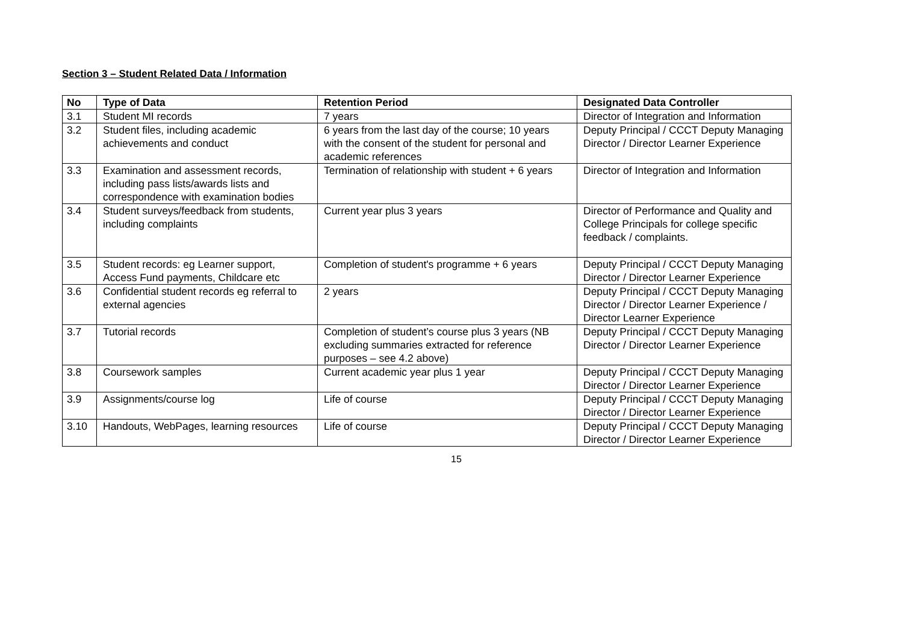Section 3 – Student Related Data / Information
| No | Type of Data | Retention Period | Designated Data Controller |
| --- | --- | --- | --- |
| 3.1 | Student MI records | 7 years | Director of Integration and Information |
| 3.2 | Student files, including academic achievements and conduct | 6 years from the last day of the course; 10 years with the consent of the student for personal and academic references | Deputy Principal / CCCT Deputy Managing Director / Director Learner Experience |
| 3.3 | Examination and assessment records, including pass lists/awards lists and correspondence with examination bodies | Termination of relationship with student + 6 years | Director of Integration and Information |
| 3.4 | Student surveys/feedback from students, including complaints | Current year plus 3 years | Director of Performance and Quality and College Principals for college specific feedback / complaints. |
| 3.5 | Student records: eg Learner support, Access Fund payments, Childcare etc | Completion of student's programme + 6 years | Deputy Principal / CCCT Deputy Managing Director / Director Learner Experience |
| 3.6 | Confidential student records eg referral to external agencies | 2 years | Deputy Principal / CCCT Deputy Managing Director / Director Learner Experience / Director Learner Experience |
| 3.7 | Tutorial records | Completion of student’s course plus 3 years (NB excluding summaries extracted for reference purposes – see 4.2 above) | Deputy Principal / CCCT Deputy Managing Director / Director Learner Experience |
| 3.8 | Coursework samples | Current academic year plus 1 year | Deputy Principal / CCCT Deputy Managing Director / Director Learner Experience |
| 3.9 | Assignments/course log | Life of course | Deputy Principal / CCCT Deputy Managing Director / Director Learner Experience |
| 3.10 | Handouts, WebPages, learning resources | Life of course | Deputy Principal / CCCT Deputy Managing Director / Director Learner Experience |
15